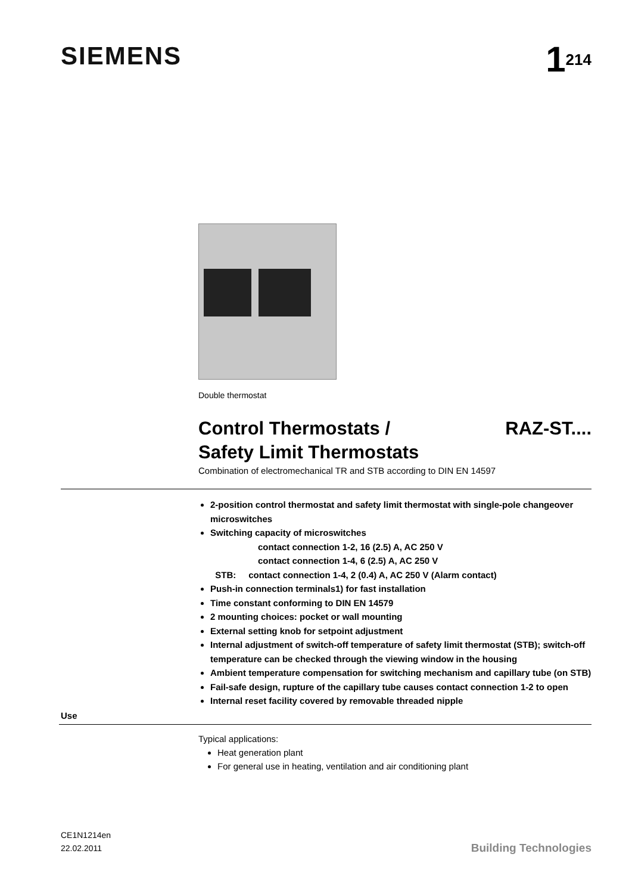SIEMENS
1<sup>214</sup>
Double thermostat
Control Thermostats /
Safety Limit Thermostats
RAZ-ST....
Combination of electromechanical TR and STB according to DIN EN 14597
2-position control thermostat and safety limit thermostat with single-pole changeover microswitches
Switching capacity of microswitches
contact connection 1-2, 16 (2.5) A, AC 250 V
contact connection 1-4, 6 (2.5) A, AC 250 V
STB: contact connection 1-4, 2 (0.4) A, AC 250 V (Alarm contact)
Push-in connection terminals1) for fast installation
Time constant conforming to DIN EN 14579
2 mounting choices: pocket or wall mounting
External setting knob for setpoint adjustment
Internal adjustment of switch-off temperature of safety limit thermostat (STB); switch-off temperature can be checked through the viewing window in the housing
Ambient temperature compensation for switching mechanism and capillary tube (on STB)
Fail-safe design, rupture of the capillary tube causes contact connection 1-2 to open
Internal reset facility covered by removable threaded nipple
Use
Typical applications:
Heat generation plant
For general use in heating, ventilation and air conditioning plant
CE1N1214en
22.02.2011
Building Technologies